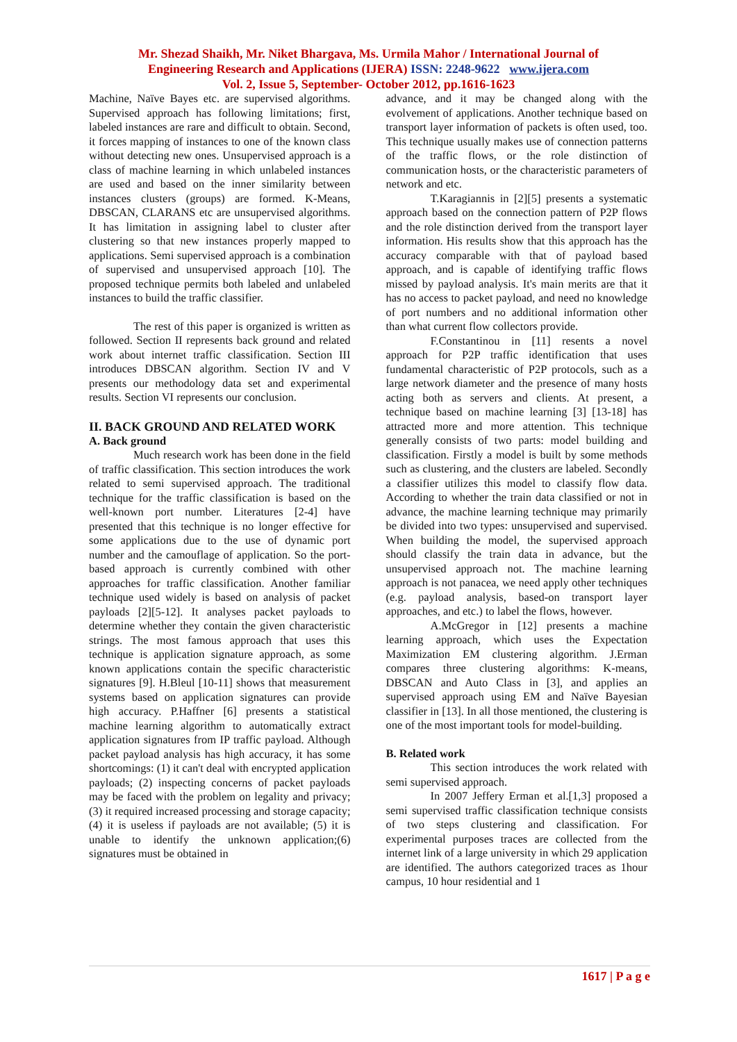Mr. Shezad Shaikh, Mr. Niket Bhargava, Ms. Urmila Mahor / International Journal of
Engineering Research and Applications (IJERA) ISSN: 2248-9622 www.ijera.com
Vol. 2, Issue 5, September- October 2012, pp.1616-1623
Machine, Naïve Bayes etc. are supervised algorithms. Supervised approach has following limitations; first, labeled instances are rare and difficult to obtain. Second, it forces mapping of instances to one of the known class without detecting new ones. Unsupervised approach is a class of machine learning in which unlabeled instances are used and based on the inner similarity between instances clusters (groups) are formed. K-Means, DBSCAN, CLARANS etc are unsupervised algorithms. It has limitation in assigning label to cluster after clustering so that new instances properly mapped to applications. Semi supervised approach is a combination of supervised and unsupervised approach [10]. The proposed technique permits both labeled and unlabeled instances to build the traffic classifier.
The rest of this paper is organized is written as followed. Section II represents back ground and related work about internet traffic classification. Section III introduces DBSCAN algorithm. Section IV and V presents our methodology data set and experimental results. Section VI represents our conclusion.
II. BACK GROUND AND RELATED WORK
A. Back ground
Much research work has been done in the field of traffic classification. This section introduces the work related to semi supervised approach. The traditional technique for the traffic classification is based on the well-known port number. Literatures [2-4] have presented that this technique is no longer effective for some applications due to the use of dynamic port number and the camouflage of application. So the port-based approach is currently combined with other approaches for traffic classification. Another familiar technique used widely is based on analysis of packet payloads [2][5-12]. It analyses packet payloads to determine whether they contain the given characteristic strings. The most famous approach that uses this technique is application signature approach, as some known applications contain the specific characteristic signatures [9]. H.Bleul [10-11] shows that measurement systems based on application signatures can provide high accuracy. P.Haffner [6] presents a statistical machine learning algorithm to automatically extract application signatures from IP traffic payload. Although packet payload analysis has high accuracy, it has some shortcomings: (1) it can't deal with encrypted application payloads; (2) inspecting concerns of packet payloads may be faced with the problem on legality and privacy; (3) it required increased processing and storage capacity; (4) it is useless if payloads are not available; (5) it is unable to identify the unknown application;(6) signatures must be obtained in
advance, and it may be changed along with the evolvement of applications. Another technique based on transport layer information of packets is often used, too. This technique usually makes use of connection patterns of the traffic flows, or the role distinction of communication hosts, or the characteristic parameters of network and etc.
T.Karagiannis in [2][5] presents a systematic approach based on the connection pattern of P2P flows and the role distinction derived from the transport layer information. His results show that this approach has the accuracy comparable with that of payload based approach, and is capable of identifying traffic flows missed by payload analysis. It's main merits are that it has no access to packet payload, and need no knowledge of port numbers and no additional information other than what current flow collectors provide.
F.Constantinou in [11] resents a novel approach for P2P traffic identification that uses fundamental characteristic of P2P protocols, such as a large network diameter and the presence of many hosts acting both as servers and clients. At present, a technique based on machine learning [3] [13-18] has attracted more and more attention. This technique generally consists of two parts: model building and classification. Firstly a model is built by some methods such as clustering, and the clusters are labeled. Secondly a classifier utilizes this model to classify flow data. According to whether the train data classified or not in advance, the machine learning technique may primarily be divided into two types: unsupervised and supervised. When building the model, the supervised approach should classify the train data in advance, but the unsupervised approach not. The machine learning approach is not panacea, we need apply other techniques (e.g. payload analysis, based-on transport layer approaches, and etc.) to label the flows, however.
A.McGregor in [12] presents a machine learning approach, which uses the Expectation Maximization EM clustering algorithm. J.Erman compares three clustering algorithms: K-means, DBSCAN and Auto Class in [3], and applies an supervised approach using EM and Naïve Bayesian classifier in [13]. In all those mentioned, the clustering is one of the most important tools for model-building.
B. Related work
This section introduces the work related with semi supervised approach.
In 2007 Jeffery Erman et al.[1,3] proposed a semi supervised traffic classification technique consists of two steps clustering and classification. For experimental purposes traces are collected from the internet link of a large university in which 29 application are identified. The authors categorized traces as 1hour campus, 10 hour residential and 1
1617 | P a g e